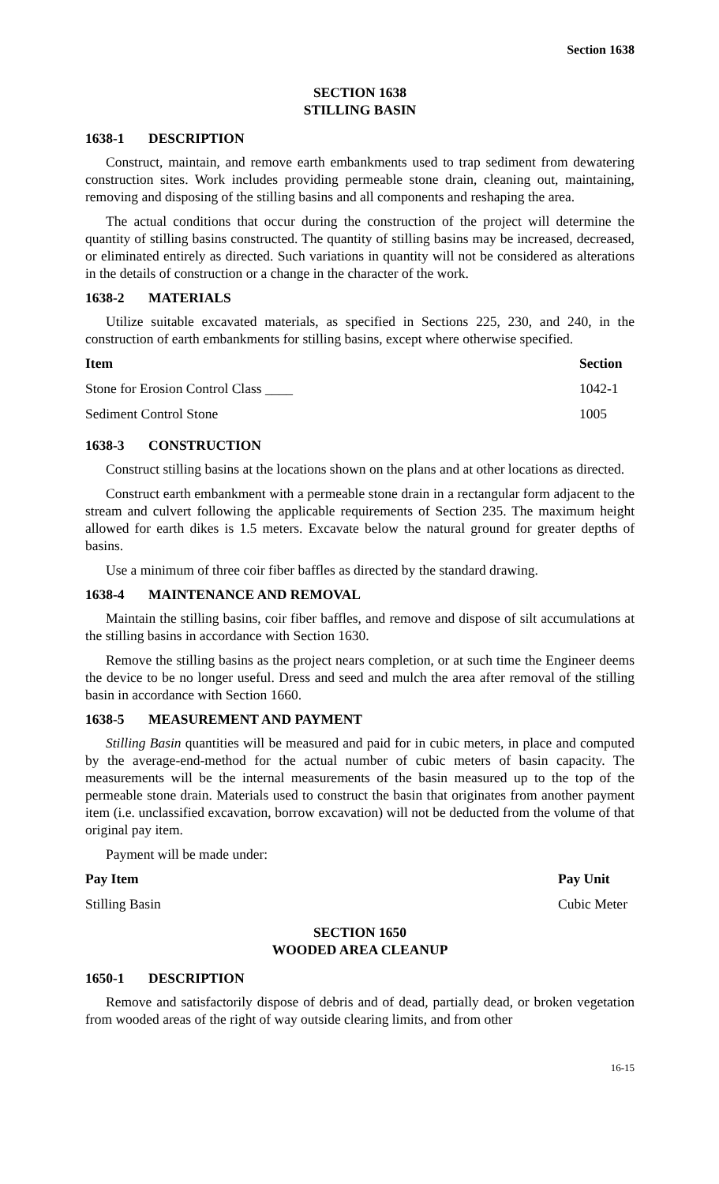Section 1638
SECTION 1638
STILLING BASIN
1638-1 DESCRIPTION
Construct, maintain, and remove earth embankments used to trap sediment from dewatering construction sites. Work includes providing permeable stone drain, cleaning out, maintaining, removing and disposing of the stilling basins and all components and reshaping the area.
The actual conditions that occur during the construction of the project will determine the quantity of stilling basins constructed. The quantity of stilling basins may be increased, decreased, or eliminated entirely as directed. Such variations in quantity will not be considered as alterations in the details of construction or a change in the character of the work.
1638-2 MATERIALS
Utilize suitable excavated materials, as specified in Sections 225, 230, and 240, in the construction of earth embankments for stilling basins, except where otherwise specified.
| Item | Section |
| --- | --- |
| Stone for Erosion Control Class ____ | 1042-1 |
| Sediment Control Stone | 1005 |
1638-3 CONSTRUCTION
Construct stilling basins at the locations shown on the plans and at other locations as directed.
Construct earth embankment with a permeable stone drain in a rectangular form adjacent to the stream and culvert following the applicable requirements of Section 235. The maximum height allowed for earth dikes is 1.5 meters. Excavate below the natural ground for greater depths of basins.
Use a minimum of three coir fiber baffles as directed by the standard drawing.
1638-4 MAINTENANCE AND REMOVAL
Maintain the stilling basins, coir fiber baffles, and remove and dispose of silt accumulations at the stilling basins in accordance with Section 1630.
Remove the stilling basins as the project nears completion, or at such time the Engineer deems the device to be no longer useful. Dress and seed and mulch the area after removal of the stilling basin in accordance with Section 1660.
1638-5 MEASUREMENT AND PAYMENT
Stilling Basin quantities will be measured and paid for in cubic meters, in place and computed by the average-end-method for the actual number of cubic meters of basin capacity. The measurements will be the internal measurements of the basin measured up to the top of the permeable stone drain. Materials used to construct the basin that originates from another payment item (i.e. unclassified excavation, borrow excavation) will not be deducted from the volume of that original pay item.
Payment will be made under:
| Pay Item | Pay Unit |
| --- | --- |
| Stilling Basin | Cubic Meter |
SECTION 1650
WOODED AREA CLEANUP
1650-1 DESCRIPTION
Remove and satisfactorily dispose of debris and of dead, partially dead, or broken vegetation from wooded areas of the right of way outside clearing limits, and from other
16-15